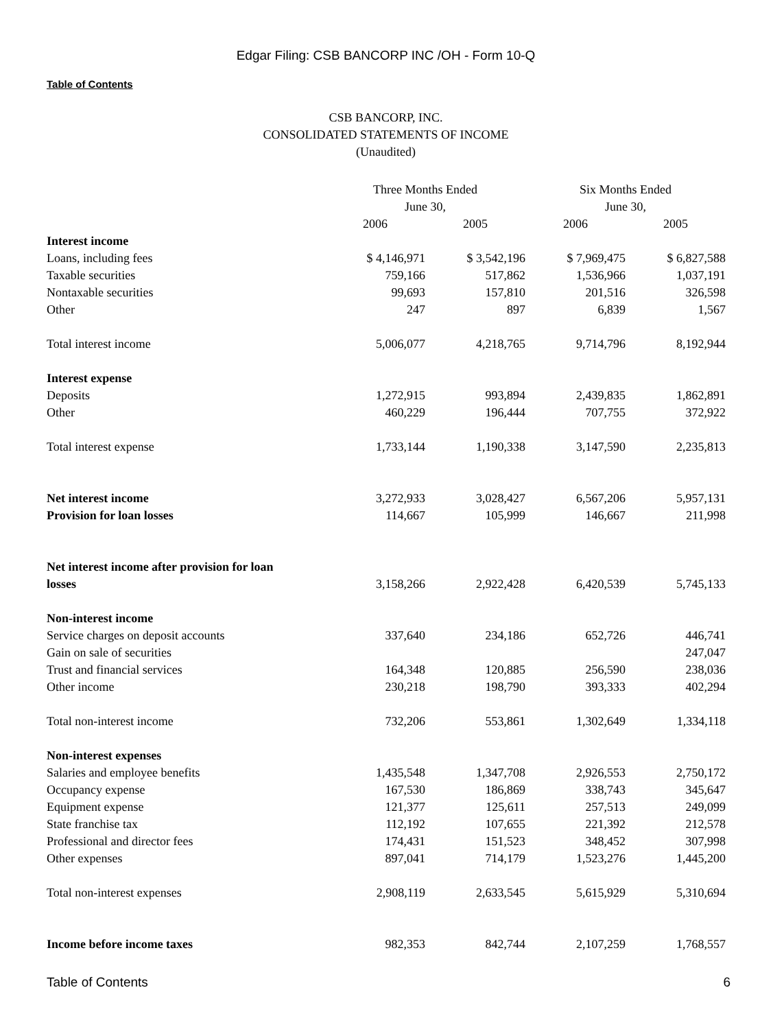Edgar Filing: CSB BANCORP INC /OH - Form 10-Q
Table of Contents
CSB BANCORP, INC.
CONSOLIDATED STATEMENTS OF INCOME
(Unaudited)
| | Three Months Ended June 30, | | Six Months Ended June 30, | |
| | 2006 | 2005 | 2006 | 2005 |
| Interest income | | | | |
| Loans, including fees | $ 4,146,971 | $ 3,542,196 | $ 7,969,475 | $ 6,827,588 |
| Taxable securities | 759,166 | 517,862 | 1,536,966 | 1,037,191 |
| Nontaxable securities | 99,693 | 157,810 | 201,516 | 326,598 |
| Other | 247 | 897 | 6,839 | 1,567 |
| Total interest income | 5,006,077 | 4,218,765 | 9,714,796 | 8,192,944 |
| Interest expense | | | | |
| Deposits | 1,272,915 | 993,894 | 2,439,835 | 1,862,891 |
| Other | 460,229 | 196,444 | 707,755 | 372,922 |
| Total interest expense | 1,733,144 | 1,190,338 | 3,147,590 | 2,235,813 |
| Net interest income | 3,272,933 | 3,028,427 | 6,567,206 | 5,957,131 |
| Provision for loan losses | 114,667 | 105,999 | 146,667 | 211,998 |
| Net interest income after provision for loan losses | 3,158,266 | 2,922,428 | 6,420,539 | 5,745,133 |
| Non-interest income | | | | |
| Service charges on deposit accounts | 337,640 | 234,186 | 652,726 | 446,741 |
| Gain on sale of securities | | | | 247,047 |
| Trust and financial services | 164,348 | 120,885 | 256,590 | 238,036 |
| Other income | 230,218 | 198,790 | 393,333 | 402,294 |
| Total non-interest income | 732,206 | 553,861 | 1,302,649 | 1,334,118 |
| Non-interest expenses | | | | |
| Salaries and employee benefits | 1,435,548 | 1,347,708 | 2,926,553 | 2,750,172 |
| Occupancy expense | 167,530 | 186,869 | 338,743 | 345,647 |
| Equipment expense | 121,377 | 125,611 | 257,513 | 249,099 |
| State franchise tax | 112,192 | 107,655 | 221,392 | 212,578 |
| Professional and director fees | 174,431 | 151,523 | 348,452 | 307,998 |
| Other expenses | 897,041 | 714,179 | 1,523,276 | 1,445,200 |
| Total non-interest expenses | 2,908,119 | 2,633,545 | 5,615,929 | 5,310,694 |
| Income before income taxes | 982,353 | 842,744 | 2,107,259 | 1,768,557 |
Table of Contents 6